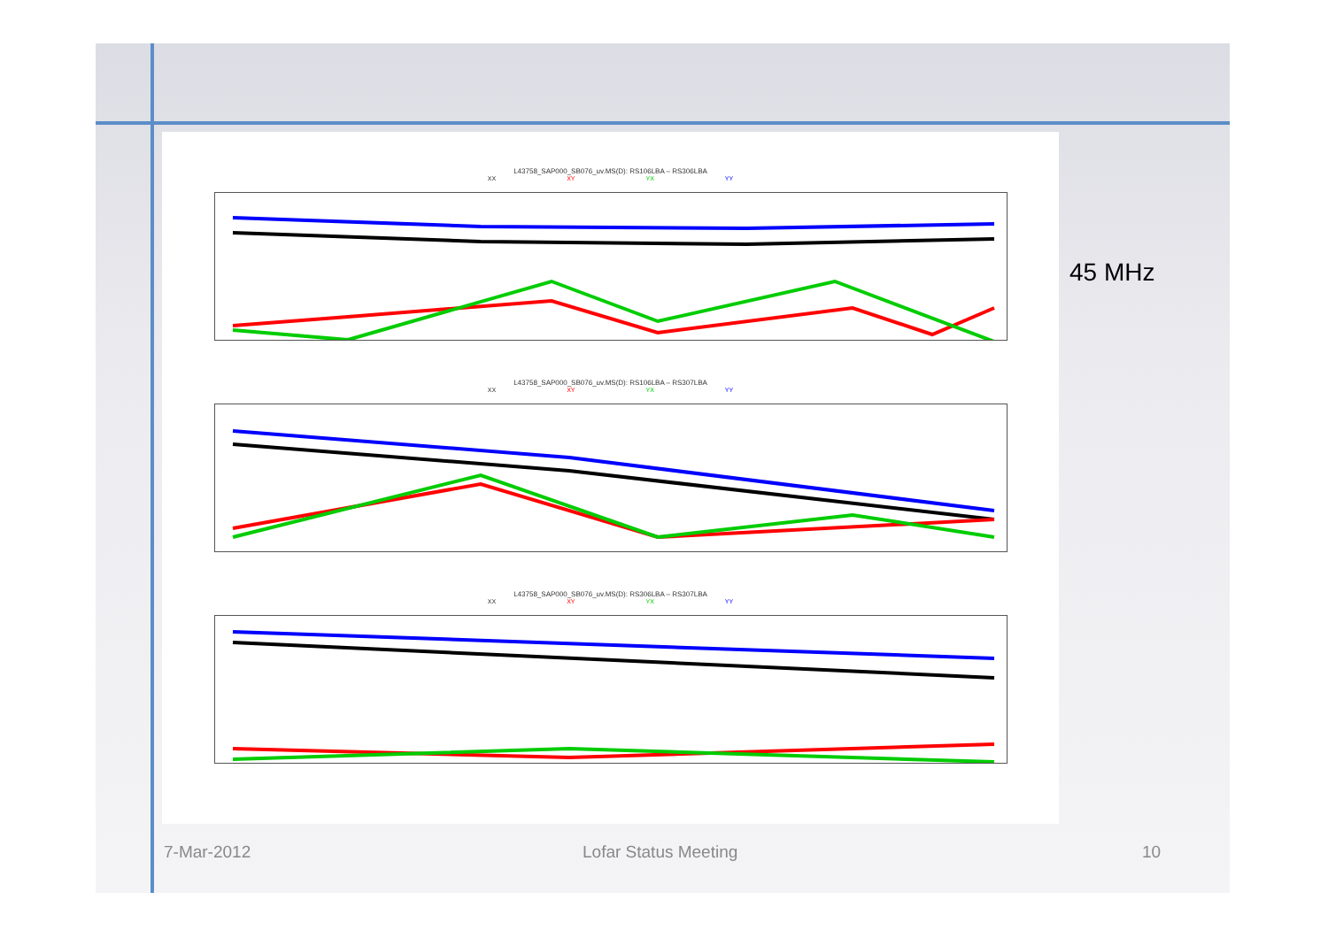L43758_SAP000_SB076_uv.MS(D): RS106LBA – RS306LBA
XX XY YX YY
L43758_SAP000_SB076_uv.MS(D): RS106LBA – RS307LBA
XX XY YX YY
L43758_SAP000_SB076_uv.MS(D): RS306LBA – RS307LBA
XX XY YX YY
45 MHz
7-Mar-2012 Lofar Status Meeting 10